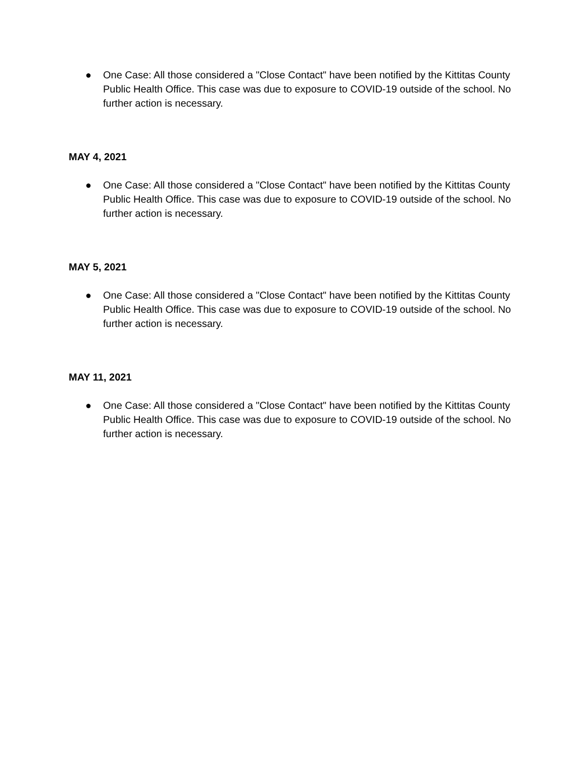● One Case: All those considered a "Close Contact" have been notified by the Kittitas County Public Health Office. This case was due to exposure to COVID-19 outside of the school. No further action is necessary.
MAY 4, 2021
● One Case: All those considered a "Close Contact" have been notified by the Kittitas County Public Health Office. This case was due to exposure to COVID-19 outside of the school. No further action is necessary.
MAY 5, 2021
● One Case: All those considered a "Close Contact" have been notified by the Kittitas County Public Health Office. This case was due to exposure to COVID-19 outside of the school. No further action is necessary.
MAY 11, 2021
● One Case: All those considered a "Close Contact" have been notified by the Kittitas County Public Health Office. This case was due to exposure to COVID-19 outside of the school. No further action is necessary.